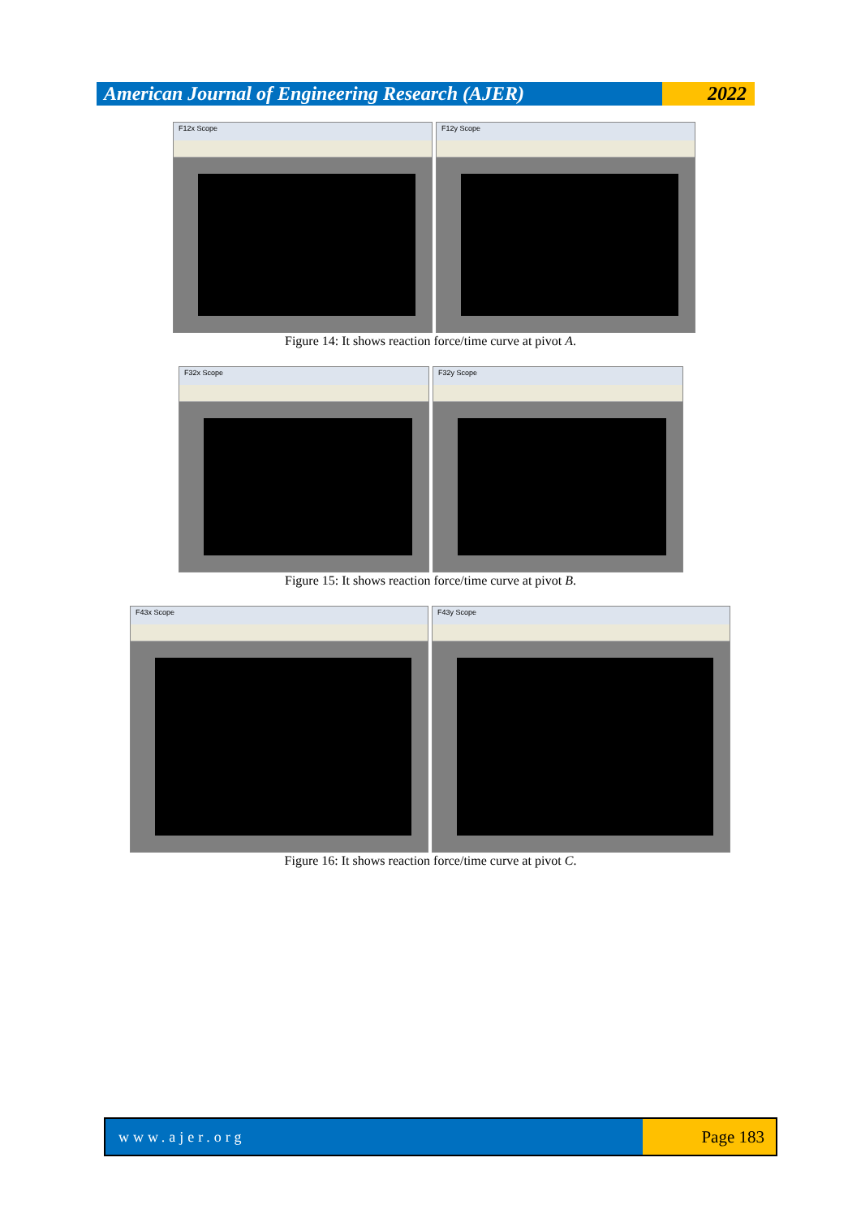American Journal of Engineering Research (AJER)
2022
F12x Scope F12y Scope
Figure 14: It shows reaction force/time curve at pivot A.
F32x Scope F32y Scope
Figure 15: It shows reaction force/time curve at pivot B.
F43x Scope F43y Scope
Figure 16: It shows reaction force/time curve at pivot C.
www.ajer.org
Page 183